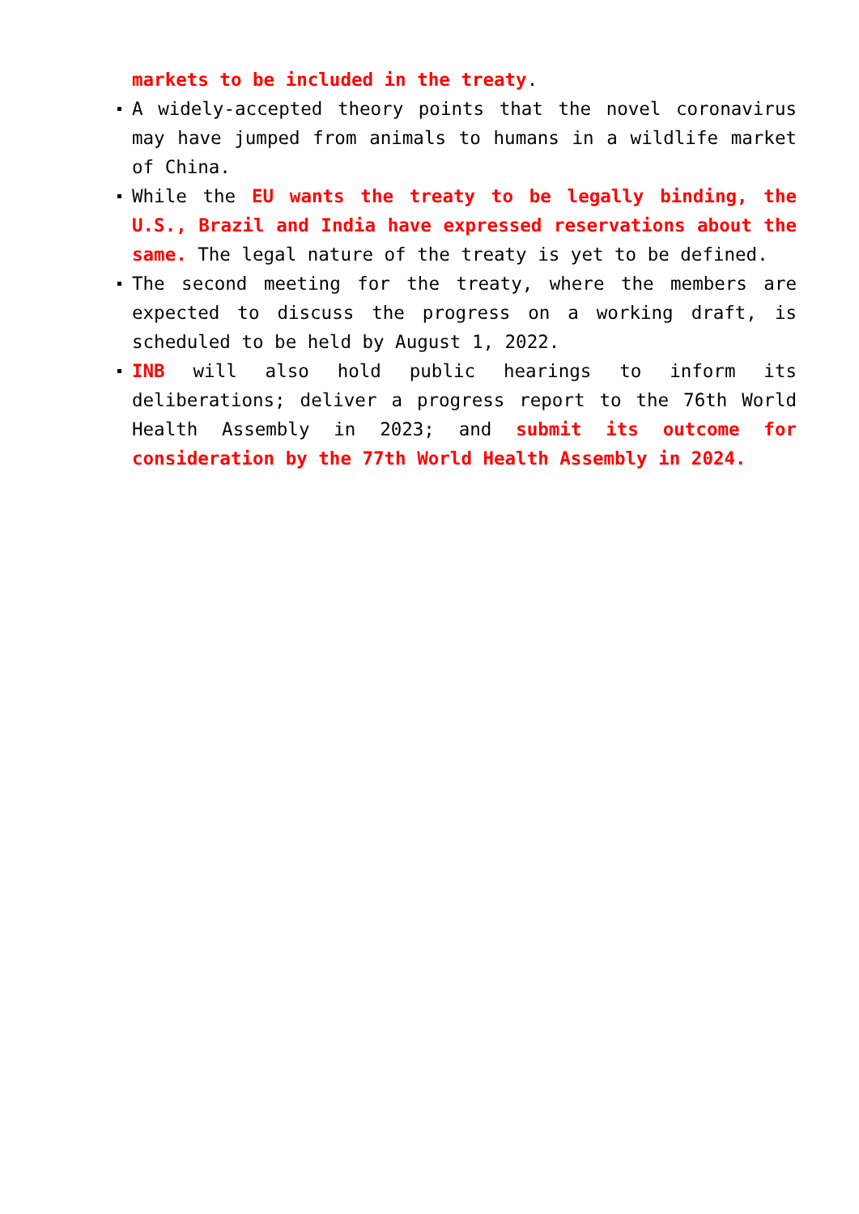markets to be included in the treaty.
A widely-accepted theory points that the novel coronavirus may have jumped from animals to humans in a wildlife market of China.
While the EU wants the treaty to be legally binding, the U.S., Brazil and India have expressed reservations about the same. The legal nature of the treaty is yet to be defined.
The second meeting for the treaty, where the members are expected to discuss the progress on a working draft, is scheduled to be held by August 1, 2022.
INB will also hold public hearings to inform its deliberations; deliver a progress report to the 76th World Health Assembly in 2023; and submit its outcome for consideration by the 77th World Health Assembly in 2024.